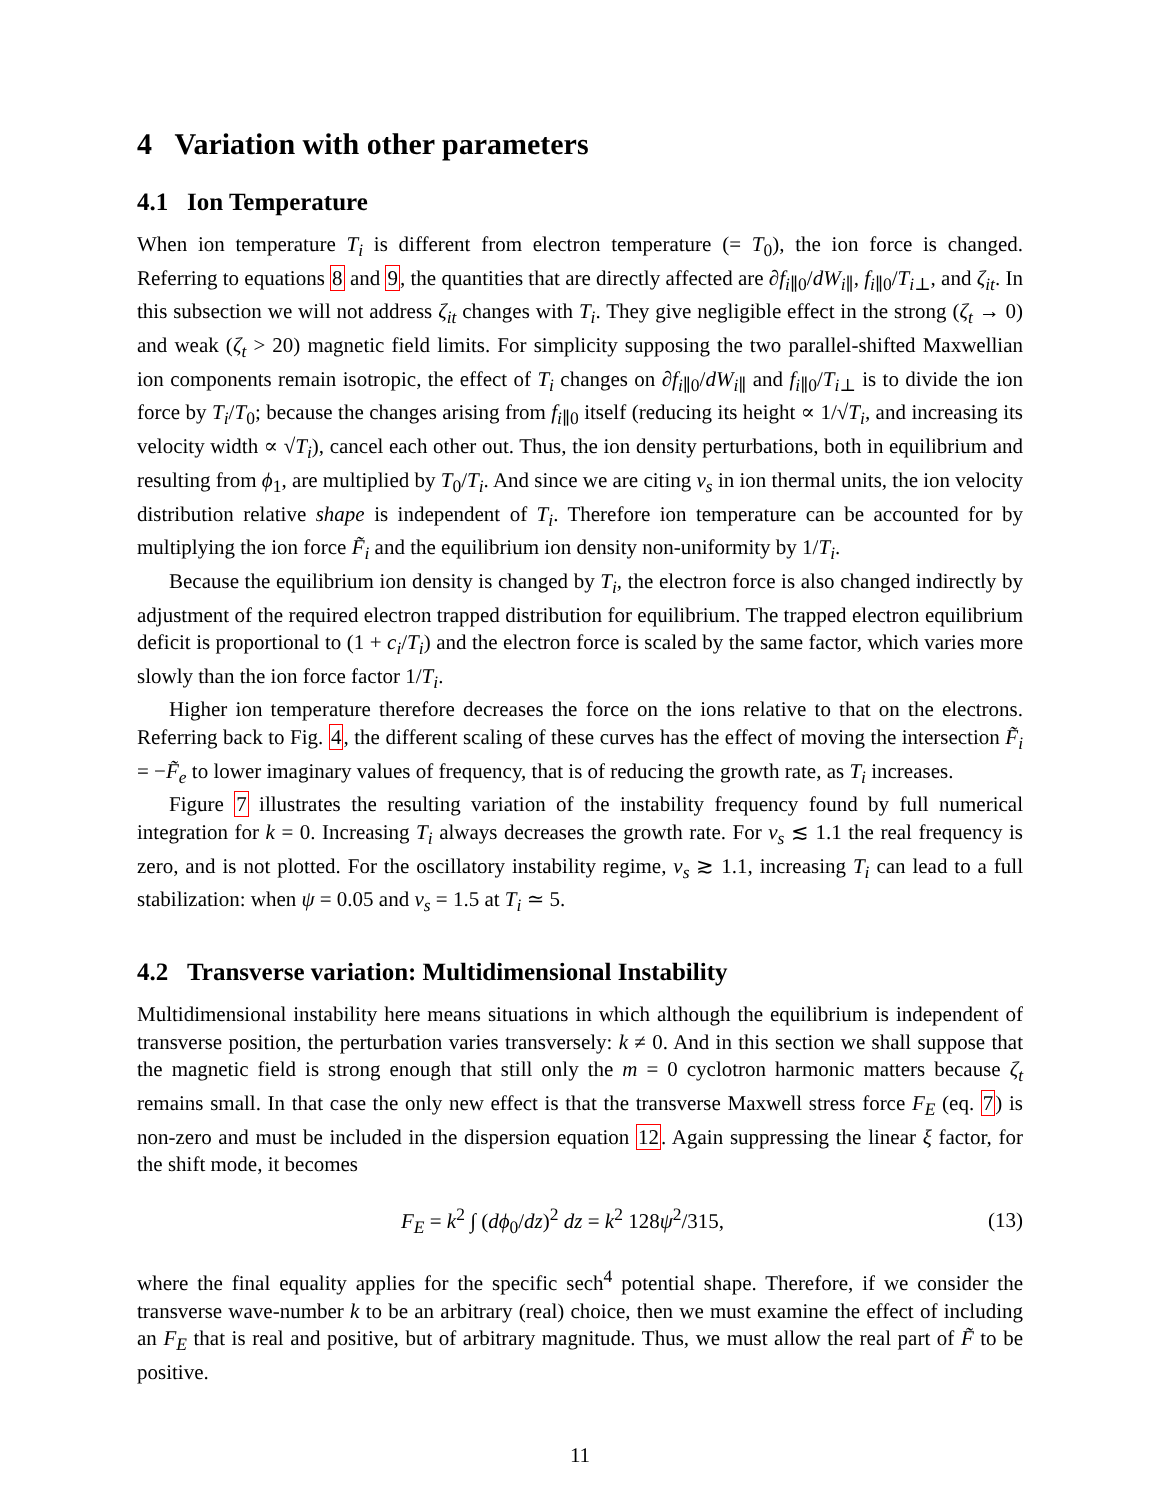4 Variation with other parameters
4.1 Ion Temperature
When ion temperature T<sub>i</sub> is different from electron temperature (= T<sub>0</sub>), the ion force is changed. Referring to equations 8 and 9, the quantities that are directly affected are ∂f<sub>i∥0</sub>/dW<sub>i∥</sub>, f<sub>i∥0</sub>/T<sub>i⊥</sub>, and ζ<sub>it</sub>. In this subsection we will not address ζ<sub>it</sub> changes with T<sub>i</sub>. They give negligible effect in the strong (ζ<sub>t</sub> → 0) and weak (ζ<sub>t</sub> > 20) magnetic field limits. For simplicity supposing the two parallel-shifted Maxwellian ion components remain isotropic, the effect of T<sub>i</sub> changes on ∂f<sub>i∥0</sub>/dW<sub>i∥</sub> and f<sub>i∥0</sub>/T<sub>i⊥</sub> is to divide the ion force by T<sub>i</sub>/T<sub>0</sub>; because the changes arising from f<sub>i∥0</sub> itself (reducing its height ∝ 1/√T<sub>i</sub>, and increasing its velocity width ∝ √T<sub>i</sub>), cancel each other out. Thus, the ion density perturbations, both in equilibrium and resulting from ϕ<sub>1</sub>, are multiplied by T<sub>0</sub>/T<sub>i</sub>. And since we are citing v<sub>s</sub> in ion thermal units, the ion velocity distribution relative shape is independent of T<sub>i</sub>. Therefore ion temperature can be accounted for by multiplying the ion force F̃<sub>i</sub> and the equilibrium ion density non-uniformity by 1/T<sub>i</sub>.
Because the equilibrium ion density is changed by T<sub>i</sub>, the electron force is also changed indirectly by adjustment of the required electron trapped distribution for equilibrium. The trapped electron equilibrium deficit is proportional to (1 + c<sub>i</sub>/T<sub>i</sub>) and the electron force is scaled by the same factor, which varies more slowly than the ion force factor 1/T<sub>i</sub>.
Higher ion temperature therefore decreases the force on the ions relative to that on the electrons. Referring back to Fig. 4, the different scaling of these curves has the effect of moving the intersection F̃<sub>i</sub> = −F̃<sub>e</sub> to lower imaginary values of frequency, that is of reducing the growth rate, as T<sub>i</sub> increases.
Figure 7 illustrates the resulting variation of the instability frequency found by full numerical integration for k = 0. Increasing T<sub>i</sub> always decreases the growth rate. For v<sub>s</sub> ≲ 1.1 the real frequency is zero, and is not plotted. For the oscillatory instability regime, v<sub>s</sub> ≳ 1.1, increasing T<sub>i</sub> can lead to a full stabilization: when ψ = 0.05 and v<sub>s</sub> = 1.5 at T<sub>i</sub> ≃ 5.
4.2 Transverse variation: Multidimensional Instability
Multidimensional instability here means situations in which although the equilibrium is independent of transverse position, the perturbation varies transversely: k ≠ 0. And in this section we shall suppose that the magnetic field is strong enough that still only the m = 0 cyclotron harmonic matters because ζ<sub>t</sub> remains small. In that case the only new effect is that the transverse Maxwell stress force F<sub>E</sub> (eq. 7) is non-zero and must be included in the dispersion equation 12. Again suppressing the linear ξ factor, for the shift mode, it becomes
F<sub>E</sub> = k<sup>2</sup> ∫ (dϕ<sub>0</sub>/dz)<sup>2</sup> dz = k<sup>2</sup> 128ψ<sup>2</sup>/315, (13)
where the final equality applies for the specific sech<sup>4</sup> potential shape. Therefore, if we consider the transverse wave-number k to be an arbitrary (real) choice, then we must examine the effect of including an F<sub>E</sub> that is real and positive, but of arbitrary magnitude. Thus, we must allow the real part of F̃ to be positive.
11